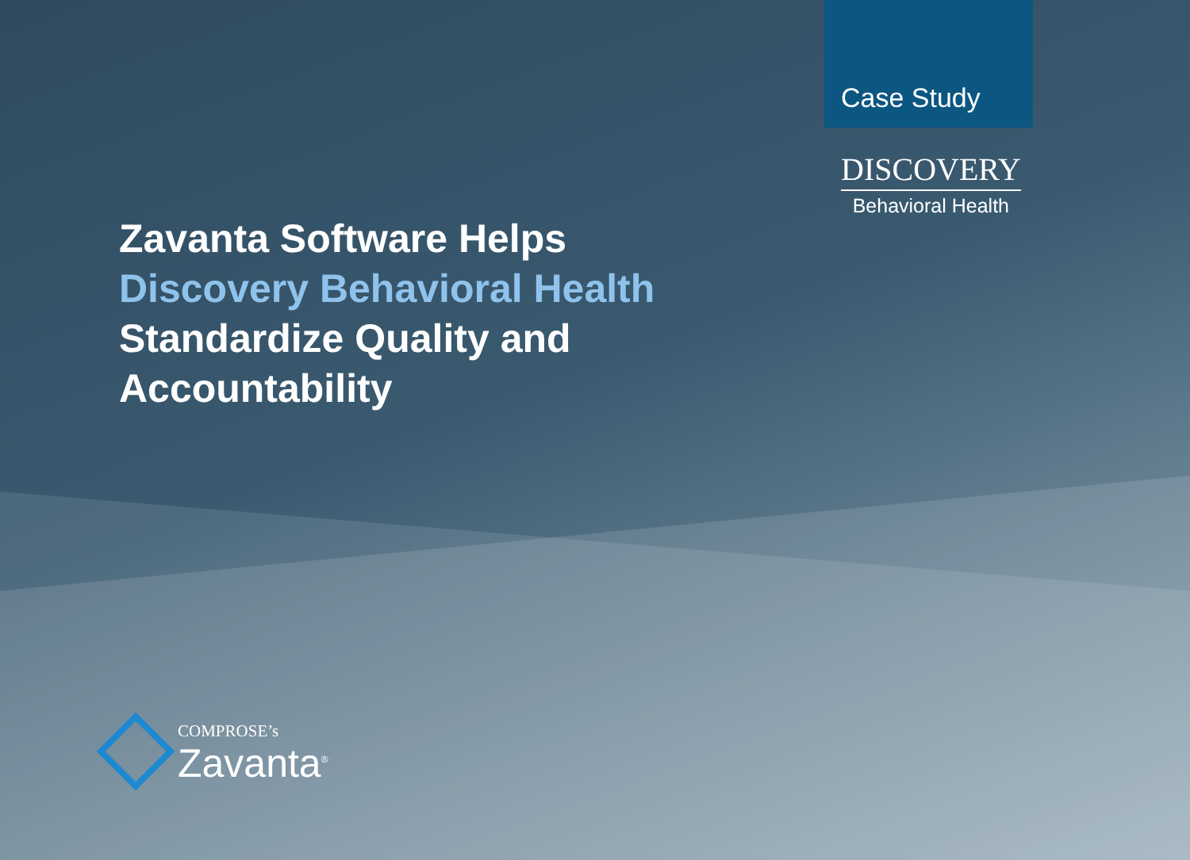Case Study
DISCOVERY
Behavioral Health
Zavanta Software Helps
Discovery Behavioral Health
Standardize Quality and
Accountability
COMPROSE’s
Zavanta<sup>®</sup>